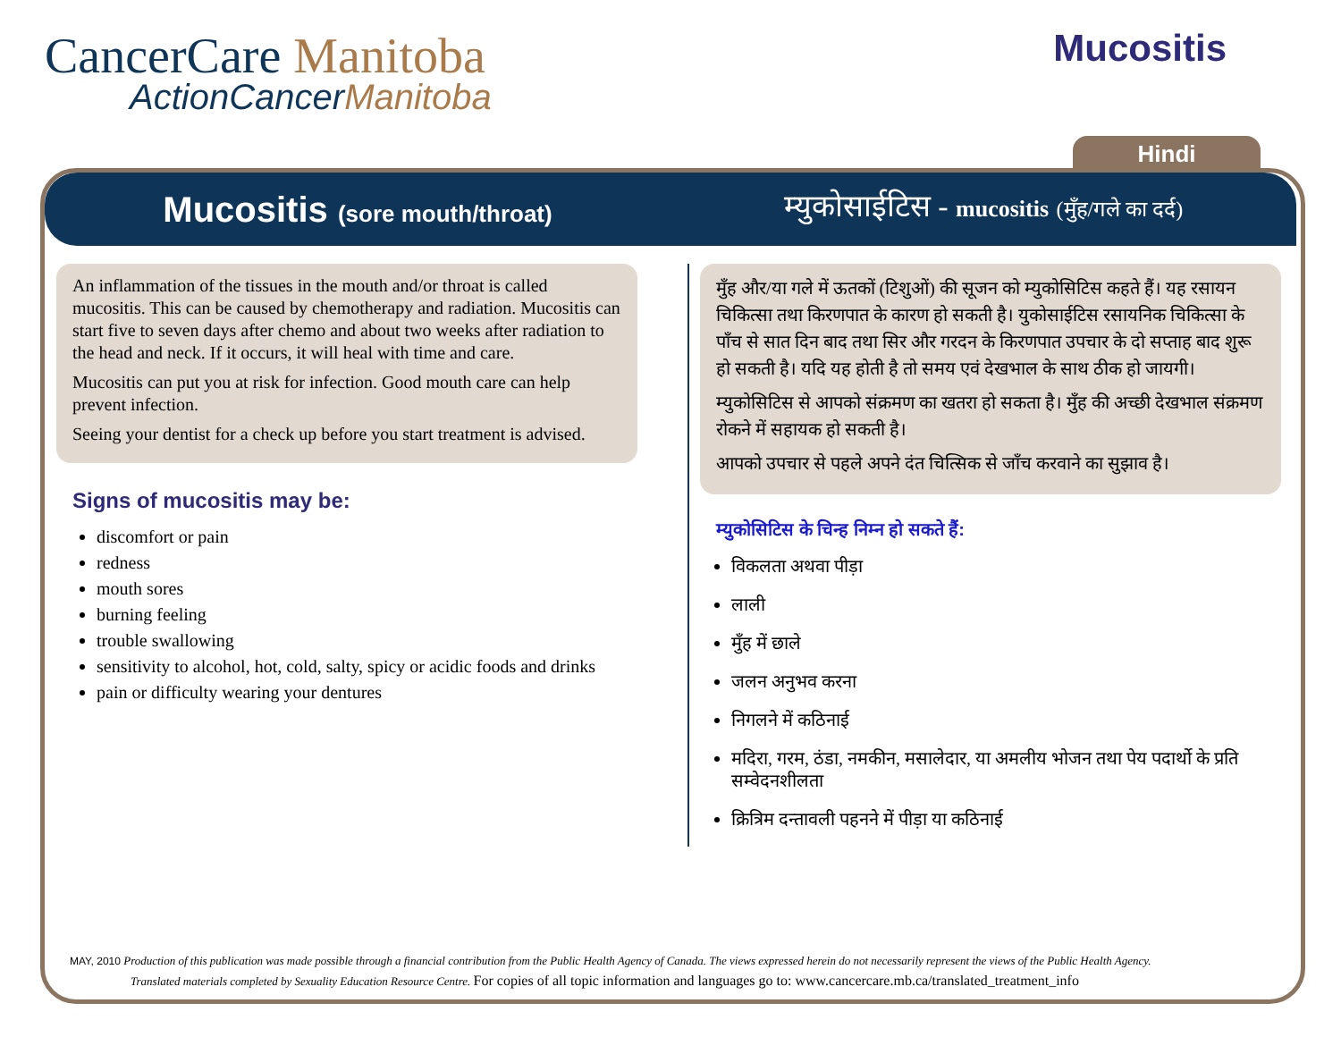CancerCare Manitoba
ActionCancerManitoba
Mucositis
Hindi
Mucositis (sore mouth/throat)
म्युकोसाईटिस - mucositis (मुँह/गले का दर्द)
An inflammation of the tissues in the mouth and/or throat is called mucositis. This can be caused by chemotherapy and radiation. Mucositis can start five to seven days after chemo and about two weeks after radiation to the head and neck. If it occurs, it will heal with time and care.
Mucositis can put you at risk for infection. Good mouth care can help prevent infection.
Seeing your dentist for a check up before you start treatment is advised.
Signs of mucositis may be:
discomfort or pain
redness
mouth sores
burning feeling
trouble swallowing
sensitivity to alcohol, hot, cold, salty, spicy or acidic foods and drinks
pain or difficulty wearing your dentures
मुँह और/या गले में ऊतकों (टिशुओं) की सूजन को म्युकोसिटिस कहते हैं। यह रसायन चिकित्सा तथा किरणपात के कारण हो सकती है। युकोसाईटिस रसायनिक चिकित्सा के पाँच से सात दिन बाद तथा सिर और गरदन के किरणपात उपचार के दो सप्ताह बाद शुरू हो सकती है। यदि यह होती है तो समय एवं देखभाल के साथ ठीक हो जायगी।
म्युकोसिटिस से आपको संक्रमण का खतरा हो सकता है। मुँह की अच्छी देखभाल संक्रमण रोकने में सहायक हो सकती है।
आपको उपचार से पहले अपने दंत चित्सिक से जाँच करवाने का सुझाव है।
म्युकोसिटिस के चिन्ह निम्न हो सकते हैं:
विकलता अथवा पीड़ा
लाली
मुँह में छाले
जलन अनुभव करना
निगलने में कठिनाई
मदिरा, गरम, ठंडा, नमकीन, मसालेदार, या अमलीय भोजन तथा पेय पदार्थो के प्रति सम्वेदनशीलता
क्रित्रिम दन्तावली पहनने में पीड़ा या कठिनाई
MAY, 2010 Production of this publication was made possible through a financial contribution from the Public Health Agency of Canada. The views expressed herein do not necessarily represent the views of the Public Health Agency.
Translated materials completed by Sexuality Education Resource Centre. For copies of all topic information and languages go to: www.cancercare.mb.ca/translated_treatment_info